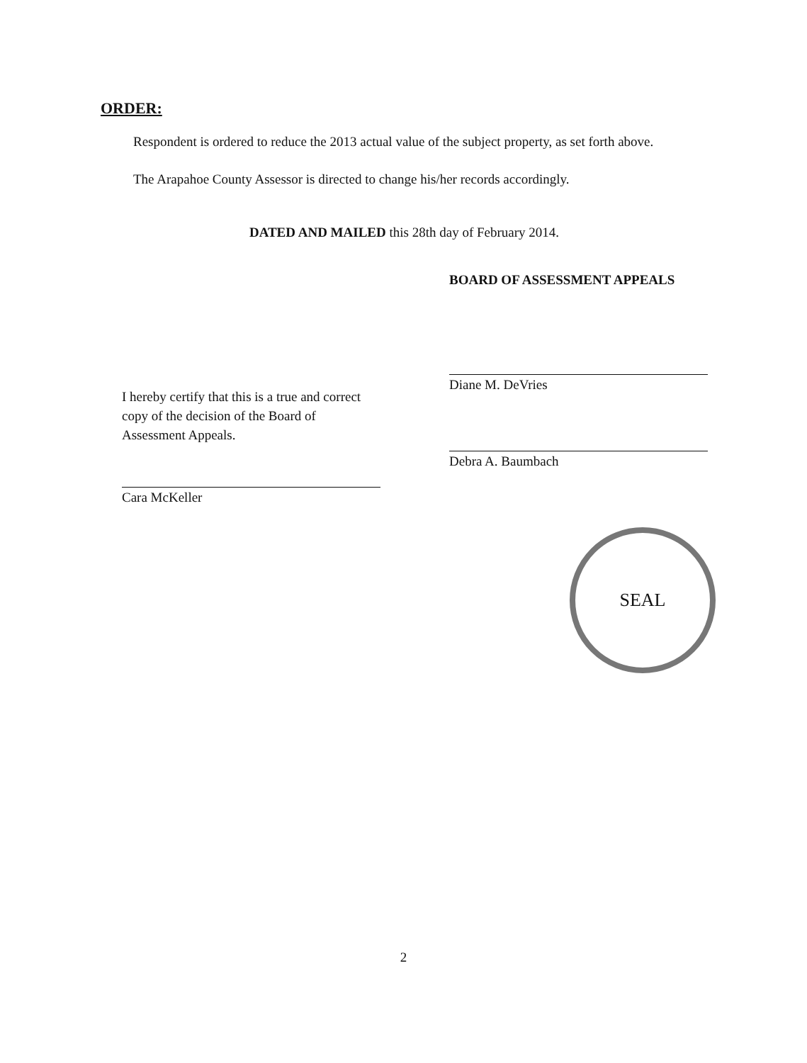ORDER:
Respondent is ordered to reduce the 2013 actual value of the subject property, as set forth above.
The Arapahoe County Assessor is directed to change his/her records accordingly.
DATED AND MAILED this 28th day of February 2014.
I hereby certify that this is a true and correct copy of the decision of the Board of Assessment Appeals.
Cara McKeller
BOARD OF ASSESSMENT APPEALS
Diane M. DeVries
Debra A. Baumbach
SEAL
2